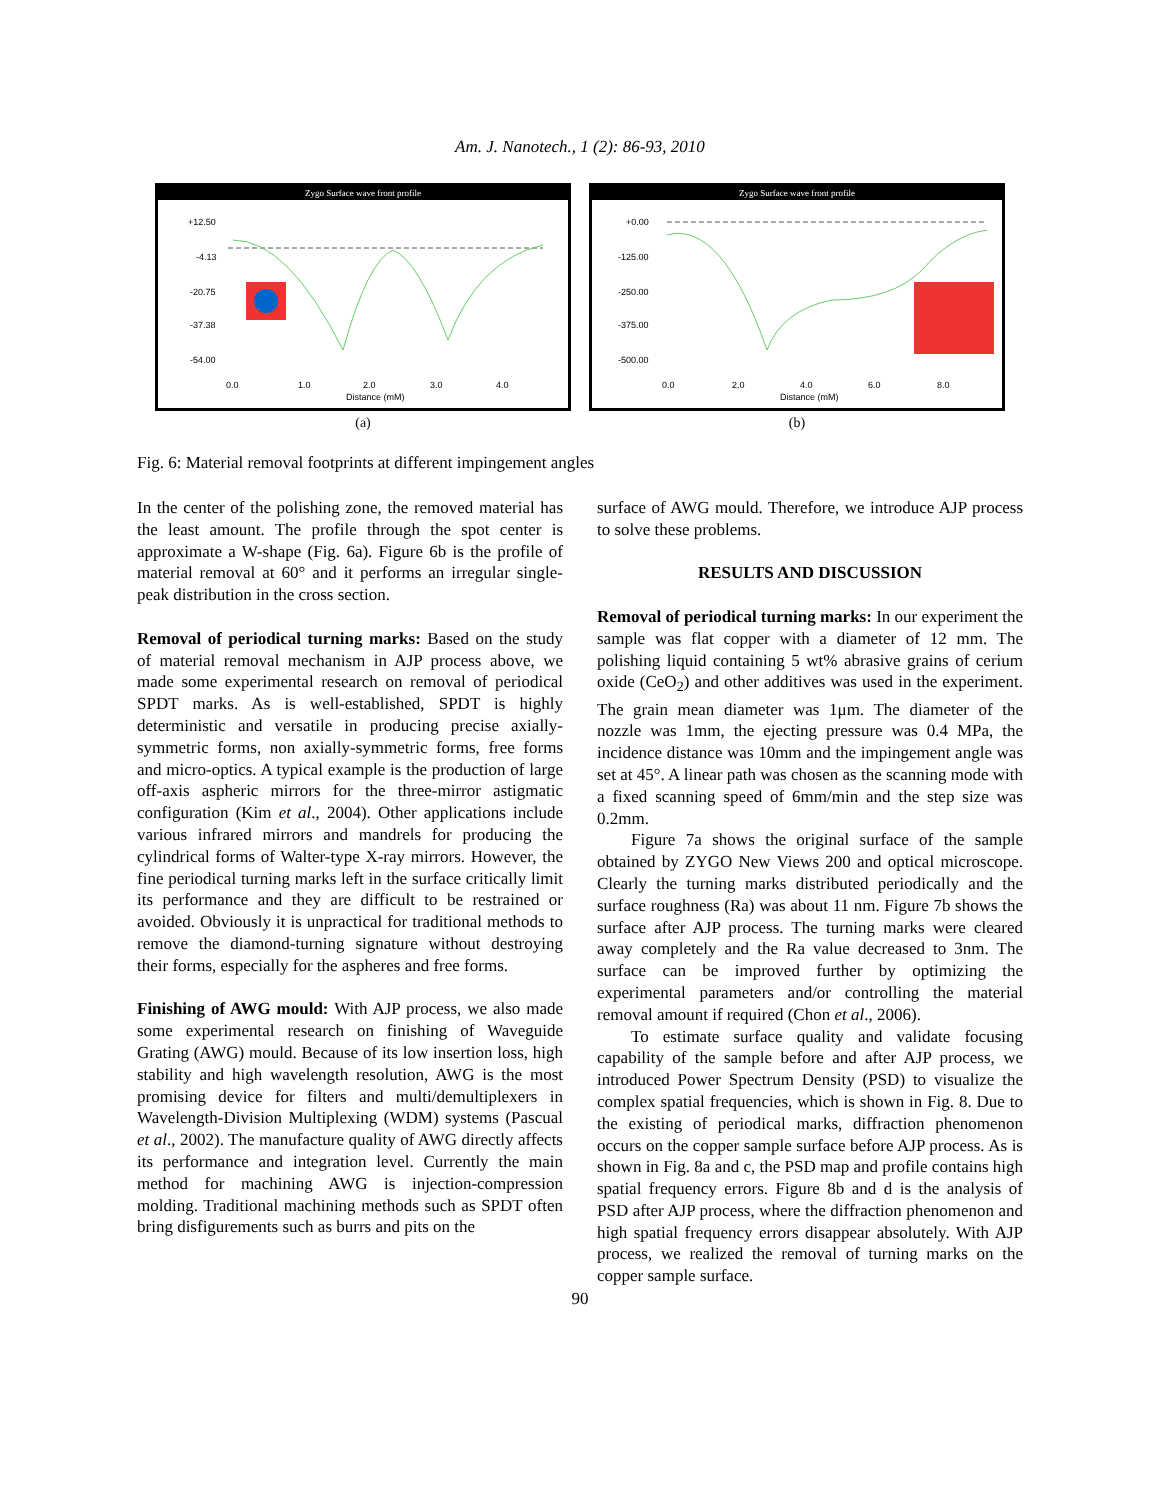Am. J. Nanotech., 1 (2): 86-93, 2010
Zygo Surface wave front profile
+12.50
-4.13
-20.75
-37.38
-54.00
0.0
1.0
2.0
3.0
4.0
Distance (mM)
(a)
Zygo Surface wave front profile
+0.00
-125.00
-250.00
-375.00
-500.00
0.0
2.0
4.0
6.0
8.0
Distance (mM)
(b)
Fig. 6: Material removal footprints at different impingement angles
In the center of the polishing zone, the removed material has the least amount. The profile through the spot center is approximate a W-shape (Fig. 6a). Figure 6b is the profile of material removal at 60° and it performs an irregular single-peak distribution in the cross section.
Removal of periodical turning marks: Based on the study of material removal mechanism in AJP process above, we made some experimental research on removal of periodical SPDT marks. As is well-established, SPDT is highly deterministic and versatile in producing precise axially-symmetric forms, non axially-symmetric forms, free forms and micro-optics. A typical example is the production of large off-axis aspheric mirrors for the three-mirror astigmatic configuration (Kim et al., 2004). Other applications include various infrared mirrors and mandrels for producing the cylindrical forms of Walter-type X-ray mirrors. However, the fine periodical turning marks left in the surface critically limit its performance and they are difficult to be restrained or avoided. Obviously it is unpractical for traditional methods to remove the diamond-turning signature without destroying their forms, especially for the aspheres and free forms.
Finishing of AWG mould: With AJP process, we also made some experimental research on finishing of Waveguide Grating (AWG) mould. Because of its low insertion loss, high stability and high wavelength resolution, AWG is the most promising device for filters and multi/demultiplexers in Wavelength-Division Multiplexing (WDM) systems (Pascual et al., 2002). The manufacture quality of AWG directly affects its performance and integration level. Currently the main method for machining AWG is injection-compression molding. Traditional machining methods such as SPDT often bring disfigurements such as burrs and pits on the
surface of AWG mould. Therefore, we introduce AJP process to solve these problems.
RESULTS AND DISCUSSION
Removal of periodical turning marks: In our experiment the sample was flat copper with a diameter of 12 mm. The polishing liquid containing 5 wt% abrasive grains of cerium oxide (CeO<sub>2</sub>) and other additives was used in the experiment. The grain mean diameter was 1μm. The diameter of the nozzle was 1mm, the ejecting pressure was 0.4 MPa, the incidence distance was 10mm and the impingement angle was set at 45°. A linear path was chosen as the scanning mode with a fixed scanning speed of 6mm/min and the step size was 0.2mm.
Figure 7a shows the original surface of the sample obtained by ZYGO New Views 200 and optical microscope. Clearly the turning marks distributed periodically and the surface roughness (Ra) was about 11 nm. Figure 7b shows the surface after AJP process. The turning marks were cleared away completely and the Ra value decreased to 3nm. The surface can be improved further by optimizing the experimental parameters and/or controlling the material removal amount if required (Chon et al., 2006).
To estimate surface quality and validate focusing capability of the sample before and after AJP process, we introduced Power Spectrum Density (PSD) to visualize the complex spatial frequencies, which is shown in Fig. 8. Due to the existing of periodical marks, diffraction phenomenon occurs on the copper sample surface before AJP process. As is shown in Fig. 8a and c, the PSD map and profile contains high spatial frequency errors. Figure 8b and d is the analysis of PSD after AJP process, where the diffraction phenomenon and high spatial frequency errors disappear absolutely. With AJP process, we realized the removal of turning marks on the copper sample surface.
90